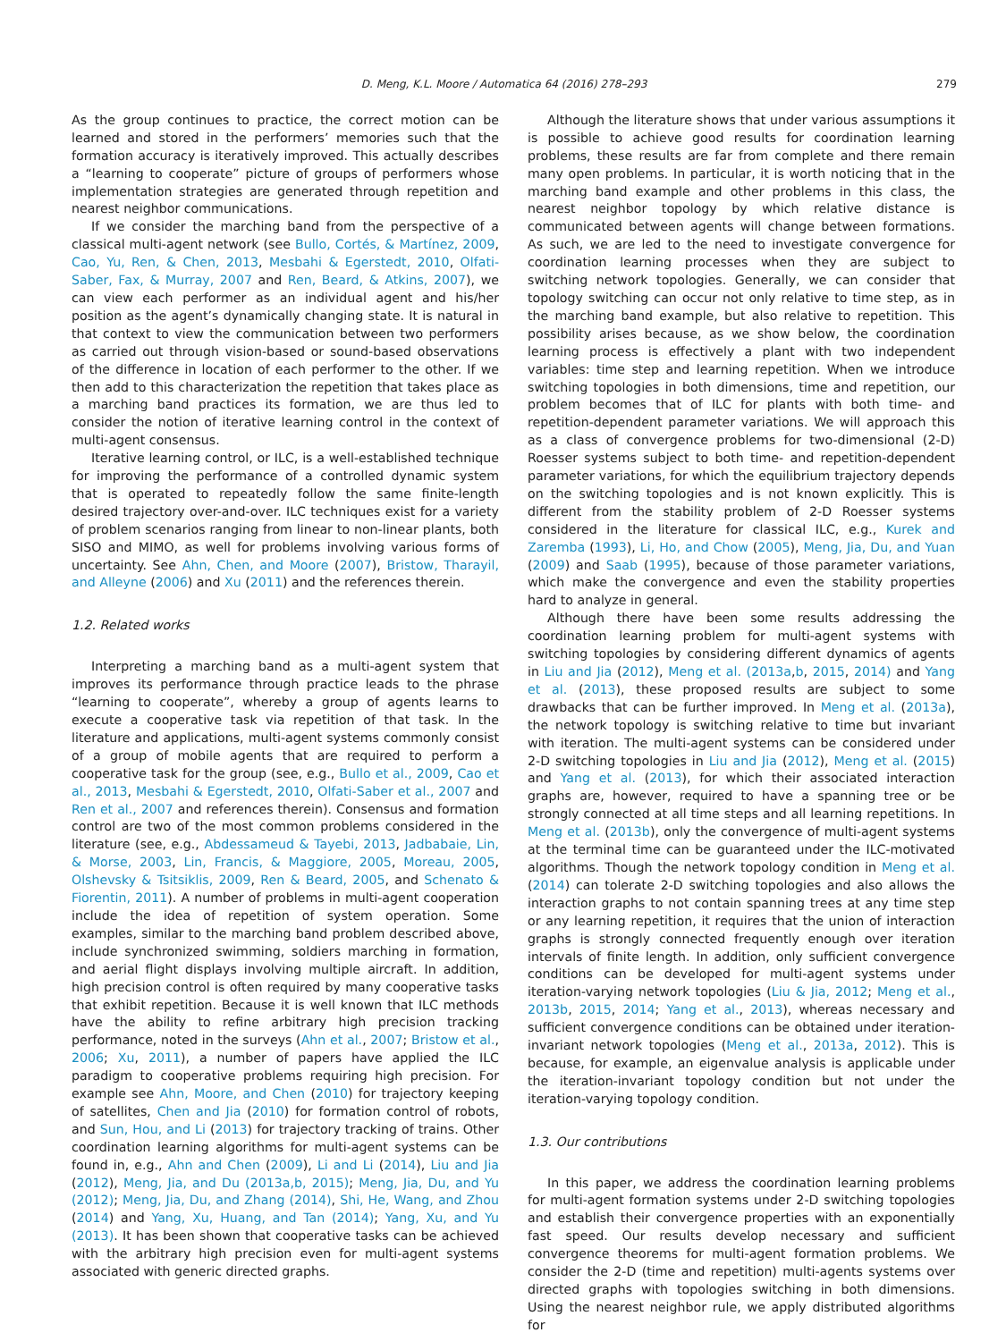D. Meng, K.L. Moore / Automatica 64 (2016) 278–293 279
As the group continues to practice, the correct motion can be learned and stored in the performers’ memories such that the formation accuracy is iteratively improved. This actually describes a “learning to cooperate” picture of groups of performers whose implementation strategies are generated through repetition and nearest neighbor communications.
If we consider the marching band from the perspective of a classical multi-agent network (see Bullo, Cortés, & Martínez, 2009, Cao, Yu, Ren, & Chen, 2013, Mesbahi & Egerstedt, 2010, Olfati-Saber, Fax, & Murray, 2007 and Ren, Beard, & Atkins, 2007), we can view each performer as an individual agent and his/her position as the agent’s dynamically changing state. It is natural in that context to view the communication between two performers as carried out through vision-based or sound-based observations of the difference in location of each performer to the other. If we then add to this characterization the repetition that takes place as a marching band practices its formation, we are thus led to consider the notion of iterative learning control in the context of multi-agent consensus.
Iterative learning control, or ILC, is a well-established technique for improving the performance of a controlled dynamic system that is operated to repeatedly follow the same finite-length desired trajectory over-and-over. ILC techniques exist for a variety of problem scenarios ranging from linear to non-linear plants, both SISO and MIMO, as well for problems involving various forms of uncertainty. See Ahn, Chen, and Moore (2007), Bristow, Tharayil, and Alleyne (2006) and Xu (2011) and the references therein.
1.2. Related works
Interpreting a marching band as a multi-agent system that improves its performance through practice leads to the phrase “learning to cooperate”, whereby a group of agents learns to execute a cooperative task via repetition of that task. In the literature and applications, multi-agent systems commonly consist of a group of mobile agents that are required to perform a cooperative task for the group (see, e.g., Bullo et al., 2009, Cao et al., 2013, Mesbahi & Egerstedt, 2010, Olfati-Saber et al., 2007 and Ren et al., 2007 and references therein). Consensus and formation control are two of the most common problems considered in the literature (see, e.g., Abdessameud & Tayebi, 2013, Jadbabaie, Lin, & Morse, 2003, Lin, Francis, & Maggiore, 2005, Moreau, 2005, Olshevsky & Tsitsiklis, 2009, Ren & Beard, 2005, and Schenato & Fiorentin, 2011). A number of problems in multi-agent cooperation include the idea of repetition of system operation. Some examples, similar to the marching band problem described above, include synchronized swimming, soldiers marching in formation, and aerial flight displays involving multiple aircraft. In addition, high precision control is often required by many cooperative tasks that exhibit repetition. Because it is well known that ILC methods have the ability to refine arbitrary high precision tracking performance, noted in the surveys (Ahn et al., 2007; Bristow et al., 2006; Xu, 2011), a number of papers have applied the ILC paradigm to cooperative problems requiring high precision. For example see Ahn, Moore, and Chen (2010) for trajectory keeping of satellites, Chen and Jia (2010) for formation control of robots, and Sun, Hou, and Li (2013) for trajectory tracking of trains. Other coordination learning algorithms for multi-agent systems can be found in, e.g., Ahn and Chen (2009), Li and Li (2014), Liu and Jia (2012), Meng, Jia, and Du (2013a,b, 2015); Meng, Jia, Du, and Yu (2012); Meng, Jia, Du, and Zhang (2014), Shi, He, Wang, and Zhou (2014) and Yang, Xu, Huang, and Tan (2014); Yang, Xu, and Yu (2013). It has been shown that cooperative tasks can be achieved with the arbitrary high precision even for multi-agent systems associated with generic directed graphs.
Although the literature shows that under various assumptions it is possible to achieve good results for coordination learning problems, these results are far from complete and there remain many open problems. In particular, it is worth noticing that in the marching band example and other problems in this class, the nearest neighbor topology by which relative distance is communicated between agents will change between formations. As such, we are led to the need to investigate convergence for coordination learning processes when they are subject to switching network topologies. Generally, we can consider that topology switching can occur not only relative to time step, as in the marching band example, but also relative to repetition. This possibility arises because, as we show below, the coordination learning process is effectively a plant with two independent variables: time step and learning repetition. When we introduce switching topologies in both dimensions, time and repetition, our problem becomes that of ILC for plants with both time- and repetition-dependent parameter variations. We will approach this as a class of convergence problems for two-dimensional (2-D) Roesser systems subject to both time- and repetition-dependent parameter variations, for which the equilibrium trajectory depends on the switching topologies and is not known explicitly. This is different from the stability problem of 2-D Roesser systems considered in the literature for classical ILC, e.g., Kurek and Zaremba (1993), Li, Ho, and Chow (2005), Meng, Jia, Du, and Yuan (2009) and Saab (1995), because of those parameter variations, which make the convergence and even the stability properties hard to analyze in general.
Although there have been some results addressing the coordination learning problem for multi-agent systems with switching topologies by considering different dynamics of agents in Liu and Jia (2012), Meng et al. (2013a,b, 2015, 2014) and Yang et al. (2013), these proposed results are subject to some drawbacks that can be further improved. In Meng et al. (2013a), the network topology is switching relative to time but invariant with iteration. The multi-agent systems can be considered under 2-D switching topologies in Liu and Jia (2012), Meng et al. (2015) and Yang et al. (2013), for which their associated interaction graphs are, however, required to have a spanning tree or be strongly connected at all time steps and all learning repetitions. In Meng et al. (2013b), only the convergence of multi-agent systems at the terminal time can be guaranteed under the ILC-motivated algorithms. Though the network topology condition in Meng et al. (2014) can tolerate 2-D switching topologies and also allows the interaction graphs to not contain spanning trees at any time step or any learning repetition, it requires that the union of interaction graphs is strongly connected frequently enough over iteration intervals of finite length. In addition, only sufficient convergence conditions can be developed for multi-agent systems under iteration-varying network topologies (Liu & Jia, 2012; Meng et al., 2013b, 2015, 2014; Yang et al., 2013), whereas necessary and sufficient convergence conditions can be obtained under iteration-invariant network topologies (Meng et al., 2013a, 2012). This is because, for example, an eigenvalue analysis is applicable under the iteration-invariant topology condition but not under the iteration-varying topology condition.
1.3. Our contributions
In this paper, we address the coordination learning problems for multi-agent formation systems under 2-D switching topologies and establish their convergence properties with an exponentially fast speed. Our results develop necessary and sufficient convergence theorems for multi-agent formation problems. We consider the 2-D (time and repetition) multi-agents systems over directed graphs with topologies switching in both dimensions. Using the nearest neighbor rule, we apply distributed algorithms for